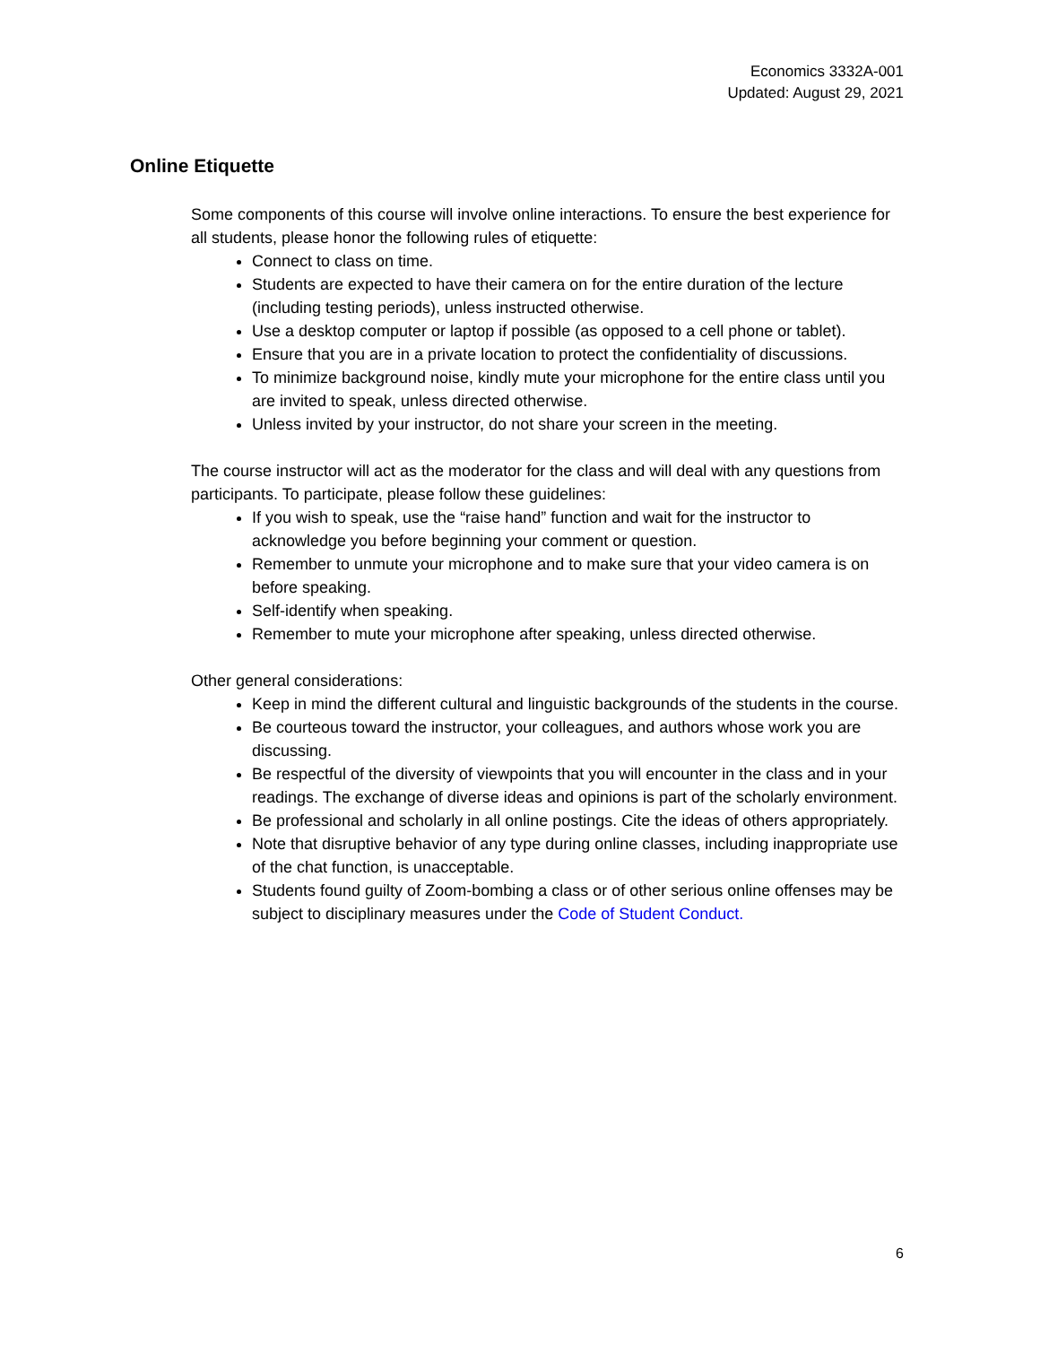Economics 3332A-001
Updated: August 29, 2021
Online Etiquette
Some components of this course will involve online interactions. To ensure the best experience for all students, please honor the following rules of etiquette:
Connect to class on time.
Students are expected to have their camera on for the entire duration of the lecture (including testing periods), unless instructed otherwise.
Use a desktop computer or laptop if possible (as opposed to a cell phone or tablet).
Ensure that you are in a private location to protect the confidentiality of discussions.
To minimize background noise, kindly mute your microphone for the entire class until you are invited to speak, unless directed otherwise.
Unless invited by your instructor, do not share your screen in the meeting.
The course instructor will act as the moderator for the class and will deal with any questions from participants. To participate, please follow these guidelines:
If you wish to speak, use the “raise hand” function and wait for the instructor to acknowledge you before beginning your comment or question.
Remember to unmute your microphone and to make sure that your video camera is on before speaking.
Self-identify when speaking.
Remember to mute your microphone after speaking, unless directed otherwise.
Other general considerations:
Keep in mind the different cultural and linguistic backgrounds of the students in the course.
Be courteous toward the instructor, your colleagues, and authors whose work you are discussing.
Be respectful of the diversity of viewpoints that you will encounter in the class and in your readings. The exchange of diverse ideas and opinions is part of the scholarly environment.
Be professional and scholarly in all online postings. Cite the ideas of others appropriately.
Note that disruptive behavior of any type during online classes, including inappropriate use of the chat function, is unacceptable.
Students found guilty of Zoom-bombing a class or of other serious online offenses may be subject to disciplinary measures under the Code of Student Conduct.
6